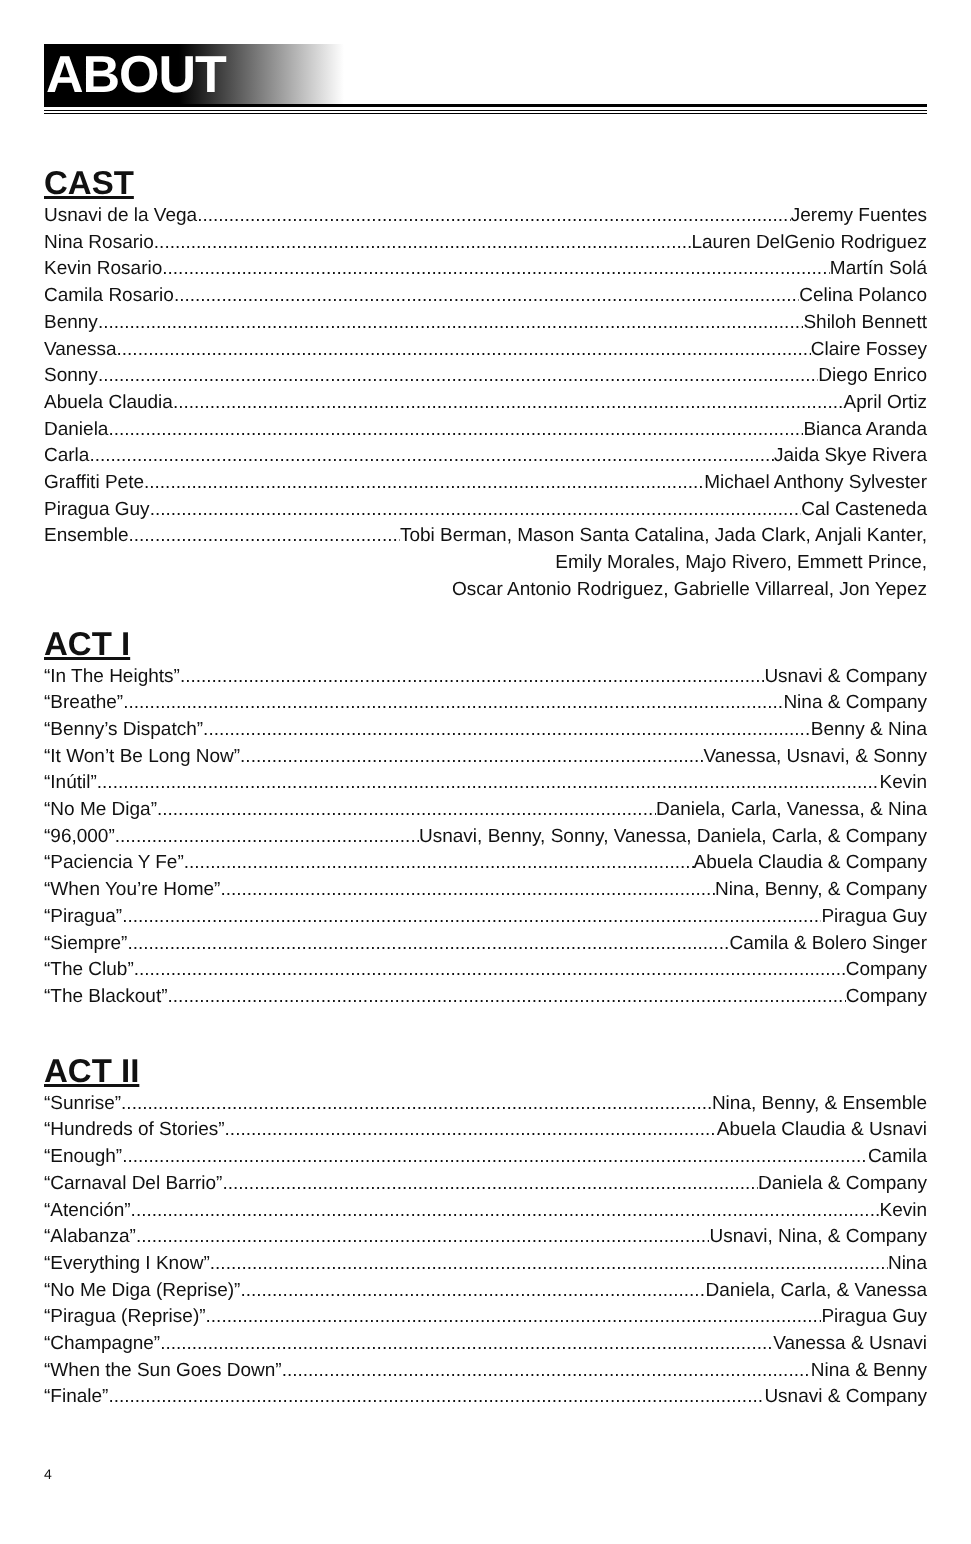ABOUT
CAST
Usnavi de la Vega Jeremy Fuentes
Nina Rosario Lauren DelGenio Rodriguez
Kevin Rosario Martín Solá
Camila Rosario Celina Polanco
Benny Shiloh Bennett
Vanessa Claire Fossey
Sonny Diego Enrico
Abuela Claudia April Ortiz
Daniela Bianca Aranda
Carla Jaida Skye Rivera
Graffiti Pete Michael Anthony Sylvester
Piragua Guy Cal Casteneda
Ensemble Tobi Berman, Mason Santa Catalina, Jada Clark, Anjali Kanter,
Emily Morales, Majo Rivero, Emmett Prince,
Oscar Antonio Rodriguez, Gabrielle Villarreal, Jon Yepez
ACT I
“In The Heights” Usnavi & Company
“Breathe” Nina & Company
“Benny’s Dispatch” Benny & Nina
“It Won’t Be Long Now” Vanessa, Usnavi, & Sonny
“Inútil” Kevin
“No Me Diga” Daniela, Carla, Vanessa, & Nina
“96,000” Usnavi, Benny, Sonny, Vanessa, Daniela, Carla, & Company
“Paciencia Y Fe” Abuela Claudia & Company
“When You’re Home” Nina, Benny, & Company
“Piragua” Piragua Guy
“Siempre” Camila & Bolero Singer
“The Club” Company
“The Blackout” Company
ACT II
“Sunrise” Nina, Benny, & Ensemble
“Hundreds of Stories” Abuela Claudia & Usnavi
“Enough” Camila
“Carnaval Del Barrio” Daniela & Company
“Atención” Kevin
“Alabanza” Usnavi, Nina, & Company
“Everything I Know” Nina
“No Me Diga (Reprise)” Daniela, Carla, & Vanessa
“Piragua (Reprise)” Piragua Guy
“Champagne” Vanessa & Usnavi
“When the Sun Goes Down” Nina & Benny
“Finale” Usnavi & Company
4